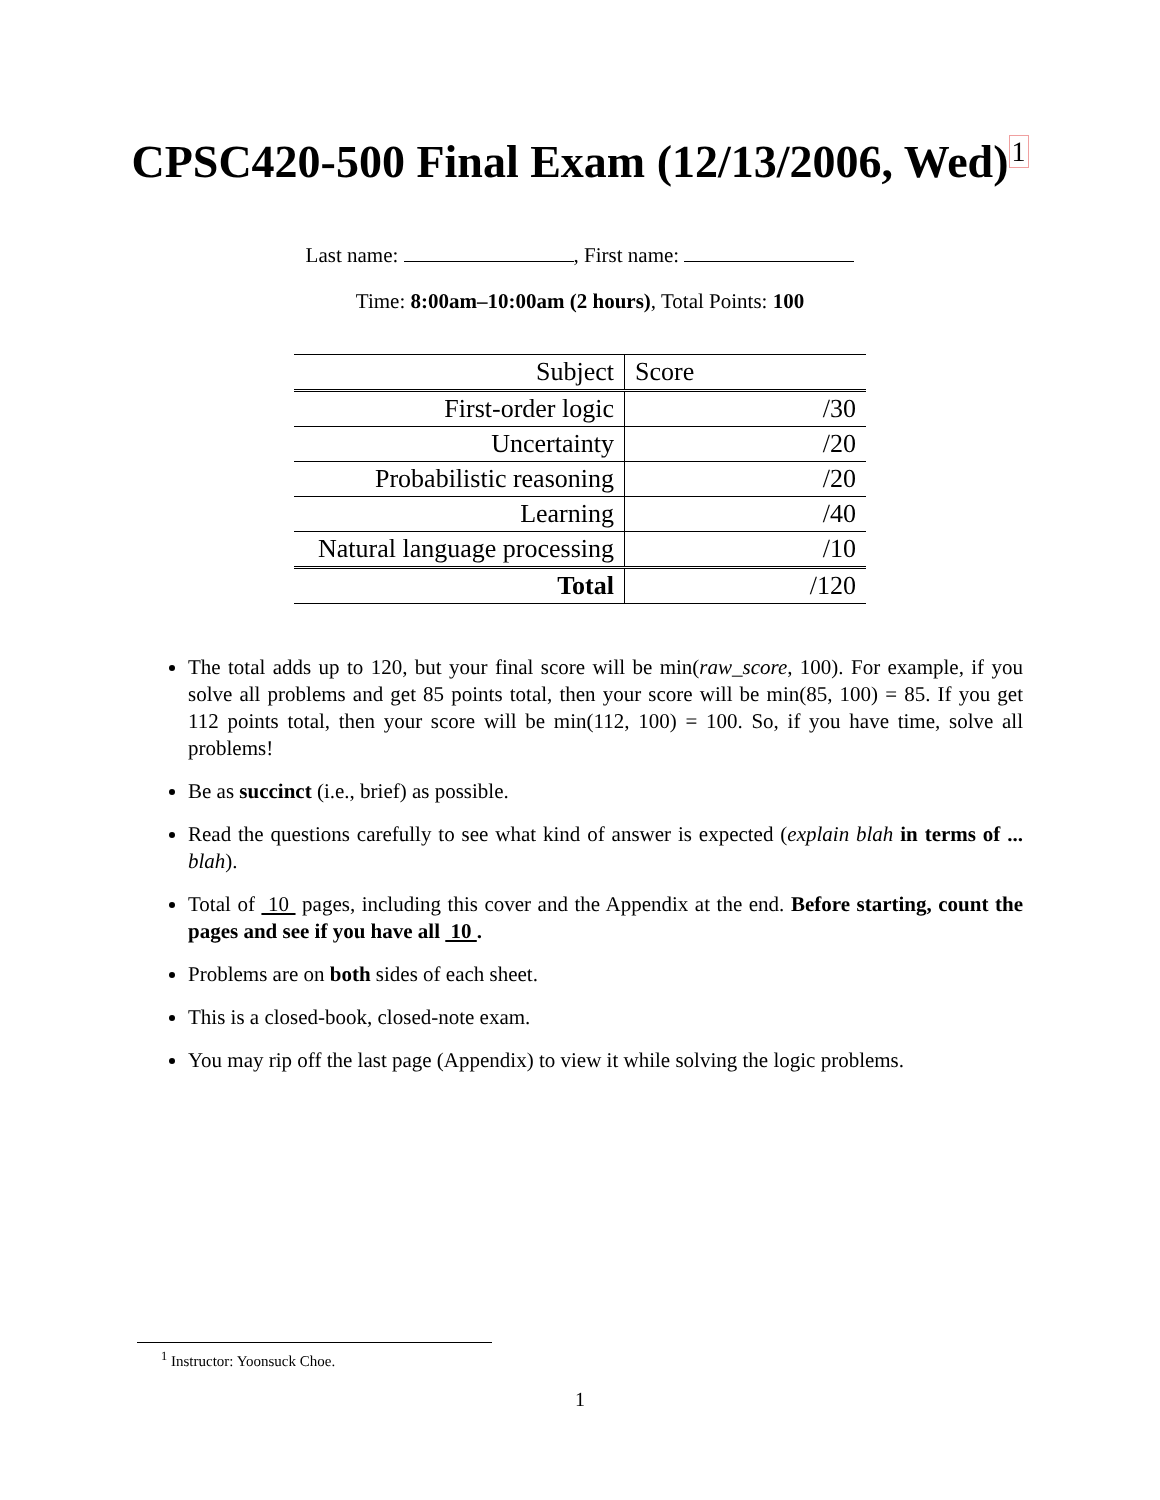CPSC420-500 Final Exam (12/13/2006, Wed)<sup>1</sup>
Last name: , First name:
Time: 8:00am–10:00am (2 hours), Total Points: 100
| Subject | Score |
| --- | --- |
| First-order logic | /30 |
| Uncertainty | /20 |
| Probabilistic reasoning | /20 |
| Learning | /40 |
| Natural language processing | /10 |
| Total | /120 |
The total adds up to 120, but your final score will be min(raw_score, 100). For example, if you solve all problems and get 85 points total, then your score will be min(85, 100) = 85. If you get 112 points total, then your score will be min(112, 100) = 100. So, if you have time, solve all problems!
Be as succinct (i.e., brief) as possible.
Read the questions carefully to see what kind of answer is expected (explain blah in terms of ... blah).
Total of 10 pages, including this cover and the Appendix at the end. Before starting, count the pages and see if you have all 10 .
Problems are on both sides of each sheet.
This is a closed-book, closed-note exam.
You may rip off the last page (Appendix) to view it while solving the logic problems.
<sup>1</sup> Instructor: Yoonsuck Choe.
1